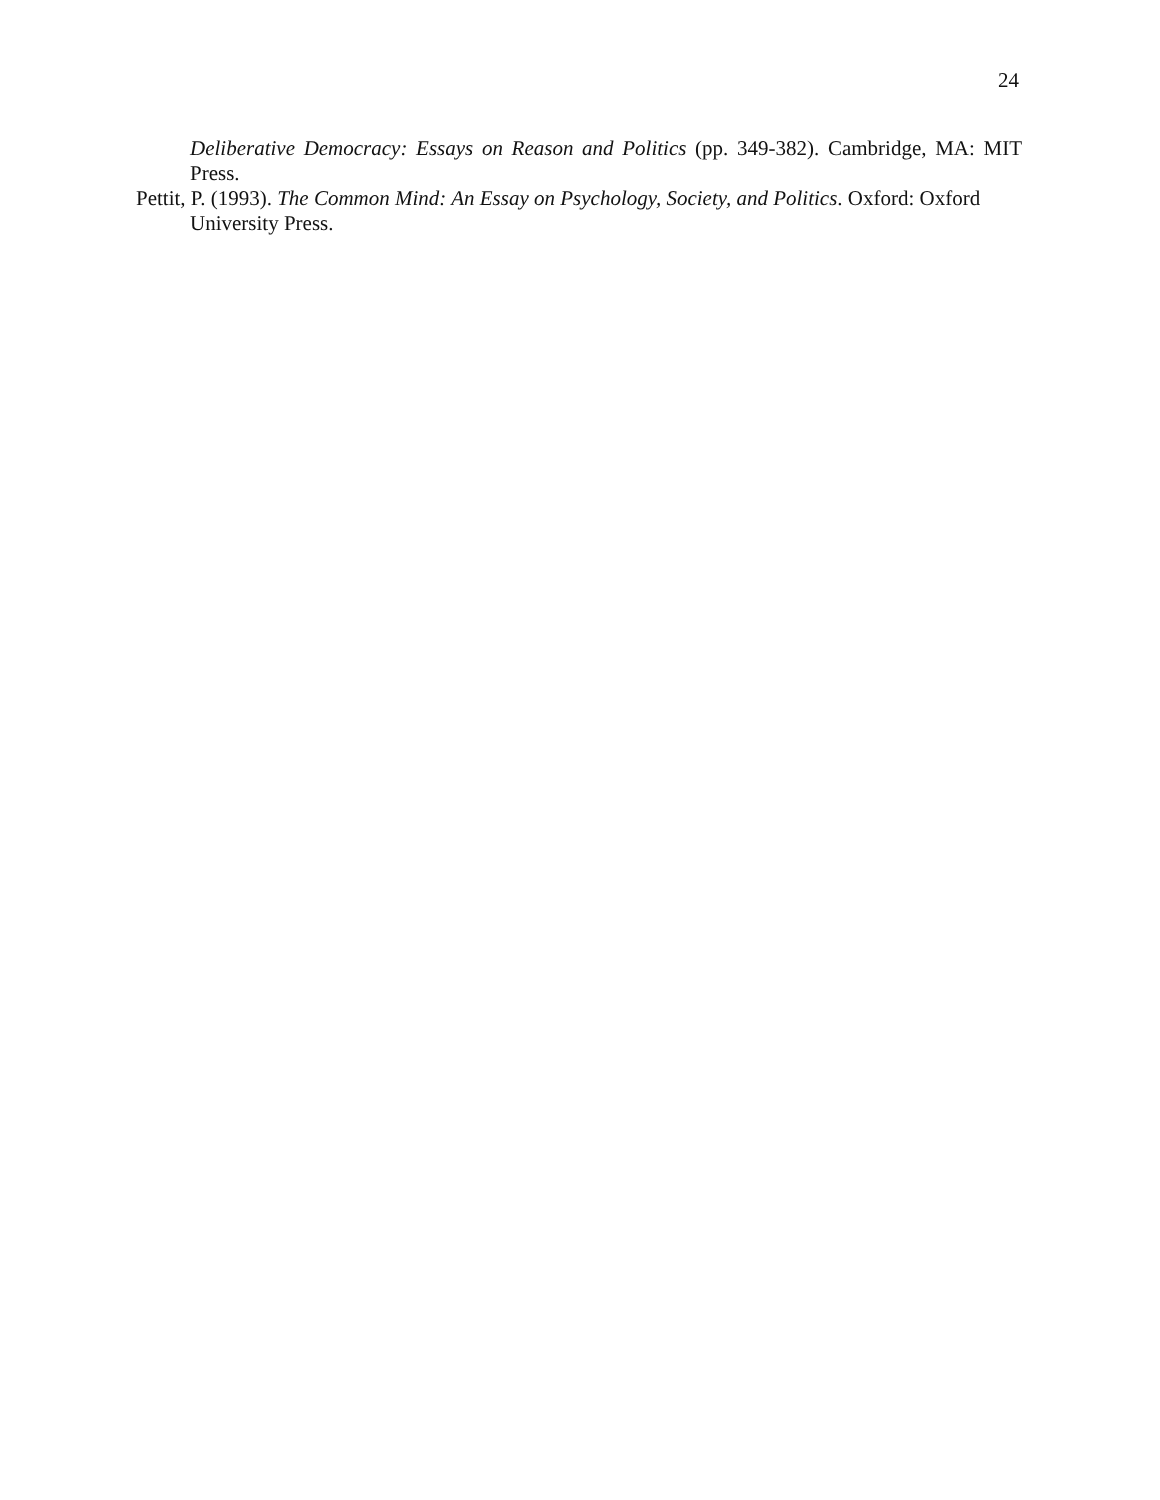24
Deliberative Democracy: Essays on Reason and Politics (pp. 349-382). Cambridge, MA: MIT Press.
Pettit, P. (1993). The Common Mind: An Essay on Psychology, Society, and Politics. Oxford: Oxford University Press.